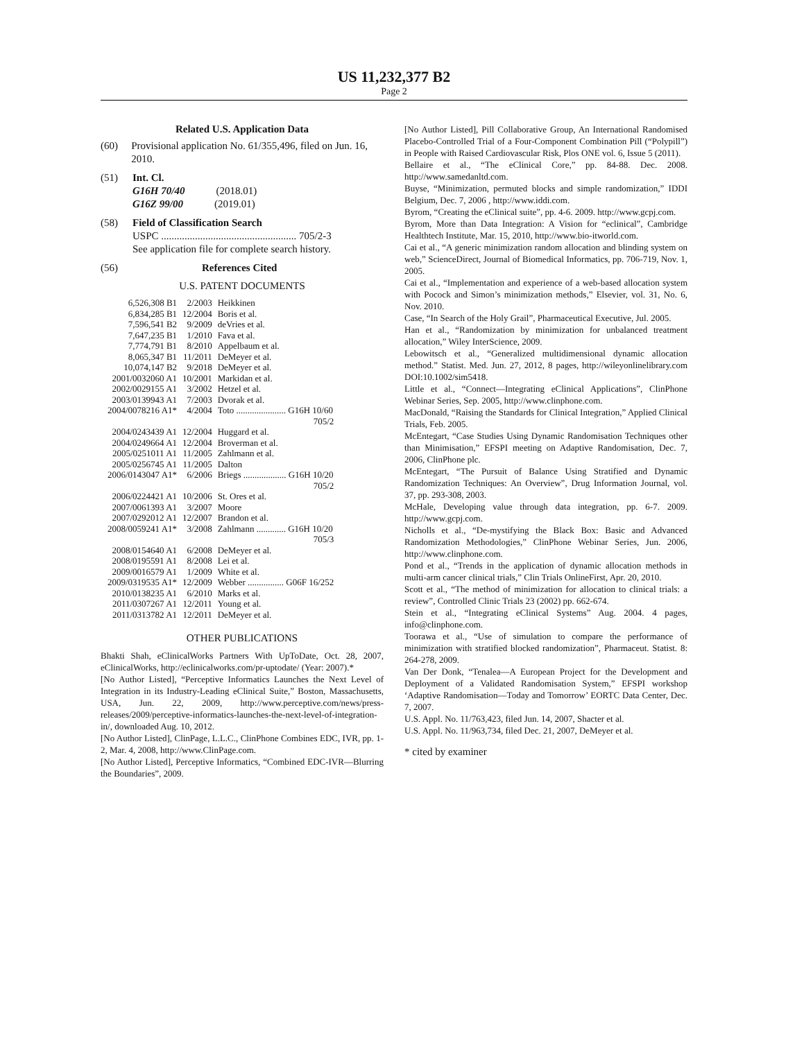US 11,232,377 B2
Page 2
Related U.S. Application Data
(60) Provisional application No. 61/355,496, filed on Jun. 16, 2010.
(51) Int. Cl.
G16H 70/40 (2018.01)
G16Z 99/00 (2019.01)
(58) Field of Classification Search
USPC .................................................... 705/2-3
See application file for complete search history.
(56) References Cited
U.S. PATENT DOCUMENTS
| 6,526,308 B1 | 2/2003 | Heikkinen |
| 6,834,285 B1 | 12/2004 | Boris et al. |
| 7,596,541 B2 | 9/2009 | deVries et al. |
| 7,647,235 B1 | 1/2010 | Fava et al. |
| 7,774,791 B1 | 8/2010 | Appelbaum et al. |
| 8,065,347 B1 | 11/2011 | DeMeyer et al. |
| 10,074,147 B2 | 9/2018 | DeMeyer et al. |
| 2001/0032060 A1 | 10/2001 | Markidan et al. |
| 2002/0029155 A1 | 3/2002 | Hetzel et al. |
| 2003/0139943 A1 | 7/2003 | Dvorak et al. |
| 2004/0078216 A1* | 4/2004 | Toto ...................... G16H 10/60 705/2 |
| 2004/0243439 A1 | 12/2004 | Huggard et al. |
| 2004/0249664 A1 | 12/2004 | Broverman et al. |
| 2005/0251011 A1 | 11/2005 | Zahlmann et al. |
| 2005/0256745 A1 | 11/2005 | Dalton |
| 2006/0143047 A1* | 6/2006 | Briegs ................... G16H 10/20 705/2 |
| 2006/0224421 A1 | 10/2006 | St. Ores et al. |
| 2007/0061393 A1 | 3/2007 | Moore |
| 2007/0292012 A1 | 12/2007 | Brandon et al. |
| 2008/0059241 A1* | 3/2008 | Zahlmann ............. G16H 10/20 705/3 |
| 2008/0154640 A1 | 6/2008 | DeMeyer et al. |
| 2008/0195591 A1 | 8/2008 | Lei et al. |
| 2009/0016579 A1 | 1/2009 | White et al. |
| 2009/0319535 A1* | 12/2009 | Webber ................ G06F 16/252 |
| 2010/0138235 A1 | 6/2010 | Marks et al. |
| 2011/0307267 A1 | 12/2011 | Young et al. |
| 2011/0313782 A1 | 12/2011 | DeMeyer et al. |
OTHER PUBLICATIONS
Bhakti Shah, eClinicalWorks Partners With UpToDate, Oct. 28, 2007, eClinicalWorks, http://eclinicalworks.com/pr-uptodate/ (Year: 2007).*
[No Author Listed], “Perceptive Informatics Launches the Next Level of Integration in its Industry-Leading eClinical Suite,” Boston, Massachusetts, USA, Jun. 22, 2009, http://www.perceptive.com/news/press-releases/2009/perceptive-informatics-launches-the-next-level-of-integration-in/, downloaded Aug. 10, 2012.
[No Author Listed], ClinPage, L.L.C., ClinPhone Combines EDC, IVR, pp. 1-2, Mar. 4, 2008, http://www.ClinPage.com.
[No Author Listed], Perceptive Informatics, “Combined EDC-IVR—Blurring the Boundaries”, 2009.
[No Author Listed], Pill Collaborative Group, An International Randomised Placebo-Controlled Trial of a Four-Component Combination Pill (“Polypill”) in People with Raised Cardiovascular Risk, Plos ONE vol. 6, Issue 5 (2011).
Bellaire et al., “The eClinical Core,” pp. 84-88. Dec. 2008. http://www.samedanltd.com.
Buyse, “Minimization, permuted blocks and simple randomization,” IDDI Belgium, Dec. 7, 2006 , http://www.iddi.com.
Byrom, “Creating the eClinical suite”, pp. 4-6. 2009. http://www.gcpj.com.
Byrom, More than Data Integration: A Vision for “eclinical”, Cambridge Healthtech Institute, Mar. 15, 2010, http://www.bio-itworld.com.
Cai et al., “A generic minimization random allocation and blinding system on web,” ScienceDirect, Journal of Biomedical Informatics, pp. 706-719, Nov. 1, 2005.
Cai et al., “Implementation and experience of a web-based allocation system with Pocock and Simon’s minimization methods,” Elsevier, vol. 31, No. 6, Nov. 2010.
Case, “In Search of the Holy Grail”, Pharmaceutical Executive, Jul. 2005.
Han et al., “Randomization by minimization for unbalanced treatment allocation,” Wiley InterScience, 2009.
Lebowitsch et al., “Generalized multidimensional dynamic allocation method.” Statist. Med. Jun. 27, 2012, 8 pages, http://wileyonlinelibrary.com DOI:10.1002/sim5418.
Little et al., “Connect—Integrating eClinical Applications”, ClinPhone Webinar Series, Sep. 2005, http://www.clinphone.com.
MacDonald, “Raising the Standards for Clinical Integration,” Applied Clinical Trials, Feb. 2005.
McEntegart, “Case Studies Using Dynamic Randomisation Techniques other than Minimisation,” EFSPI meeting on Adaptive Randomisation, Dec. 7, 2006, ClinPhone plc.
McEntegart, “The Pursuit of Balance Using Stratified and Dynamic Randomization Techniques: An Overview”, Drug Information Journal, vol. 37, pp. 293-308, 2003.
McHale, Developing value through data integration, pp. 6-7. 2009. http://www.gcpj.com.
Nicholls et al., “De-mystifying the Black Box: Basic and Advanced Randomization Methodologies,” ClinPhone Webinar Series, Jun. 2006, http://www.clinphone.com.
Pond et al., “Trends in the application of dynamic allocation methods in multi-arm cancer clinical trials,” Clin Trials OnlineFirst, Apr. 20, 2010.
Scott et al., “The method of minimization for allocation to clinical trials: a review”, Controlled Clinic Trials 23 (2002) pp. 662-674.
Stein et al., “Integrating eClinical Systems” Aug. 2004. 4 pages, info@clinphone.com.
Toorawa et al., “Use of simulation to compare the performance of minimization with stratified blocked randomization”, Pharmaceut. Statist. 8: 264-278, 2009.
Van Der Donk, “Tenalea—A European Project for the Development and Deployment of a Validated Randomisation System,” EFSPI workshop ‘Adaptive Randomisation—Today and Tomorrow’ EORTC Data Center, Dec. 7, 2007.
U.S. Appl. No. 11/763,423, filed Jun. 14, 2007, Shacter et al.
U.S. Appl. No. 11/963,734, filed Dec. 21, 2007, DeMeyer et al.
* cited by examiner